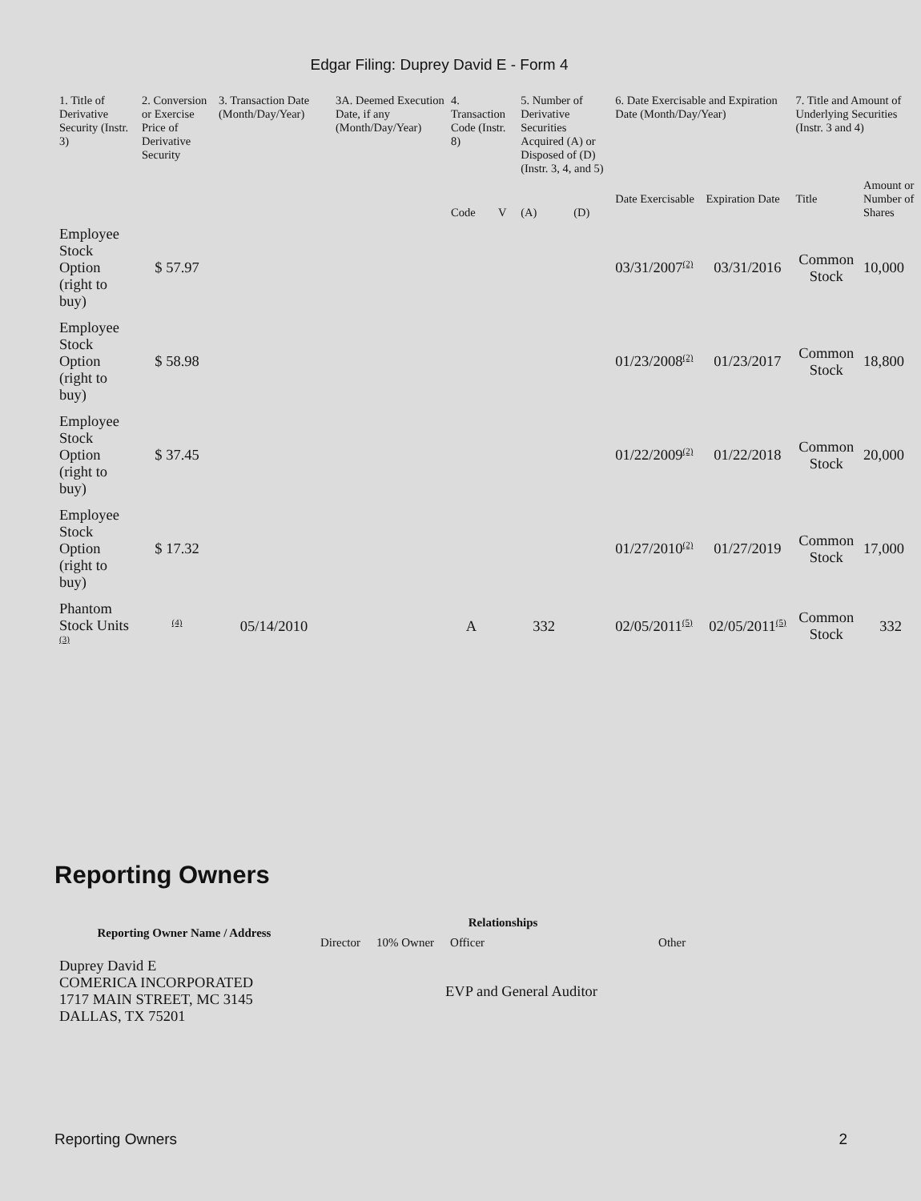Edgar Filing: Duprey David E - Form 4
| 1. Title of Derivative Security (Instr. 3) | 2. Conversion or Exercise Price of Derivative Security | 3. Transaction Date (Month/Day/Year) | 3A. Deemed Execution Date, if any (Month/Day/Year) | 4. Transaction Code (Instr. 8) | | 5. Number of Derivative Securities Acquired (A) or Disposed of (D) (Instr. 3, 4, and 5) | | 6. Date Exercisable and Expiration Date (Month/Day/Year) | | 7. Title and Amount of Underlying Securities (Instr. 3 and 4) | |
| --- | --- | --- | --- | --- | --- | --- | --- | --- | --- | --- | --- |
| | | | | Code | V | (A) | (D) | Date Exercisable | Expiration Date | Title | Amount or Number of Shares |
| Employee Stock Option (right to buy) | $ 57.97 | | | | | | | 03/31/2007<sup>(2)</sup> | 03/31/2016 | Common Stock | 10,000 |
| Employee Stock Option (right to buy) | $ 58.98 | | | | | | | 01/23/2008<sup>(2)</sup> | 01/23/2017 | Common Stock | 18,800 |
| Employee Stock Option (right to buy) | $ 37.45 | | | | | | | 01/22/2009<sup>(2)</sup> | 01/22/2018 | Common Stock | 20,000 |
| Employee Stock Option (right to buy) | $ 17.32 | | | | | | | 01/27/2010<sup>(2)</sup> | 01/27/2019 | Common Stock | 17,000 |
| Phantom Stock Units <sup>(3)</sup> | <sup>(4)</sup> | 05/14/2010 | | A | | 332 | | 02/05/2011<sup>(5)</sup> | 02/05/2011<sup>(5)</sup> | Common Stock | 332 |
Reporting Owners
| Reporting Owner Name / Address | Relationships | | | |
| --- | --- | --- | --- | --- |
| | Director | 10% Owner | Officer | Other |
| Duprey David E COMERICA INCORPORATED 1717 MAIN STREET, MC 3145 DALLAS, TX 75201 | | | EVP and General Auditor | |
Reporting Owners 2